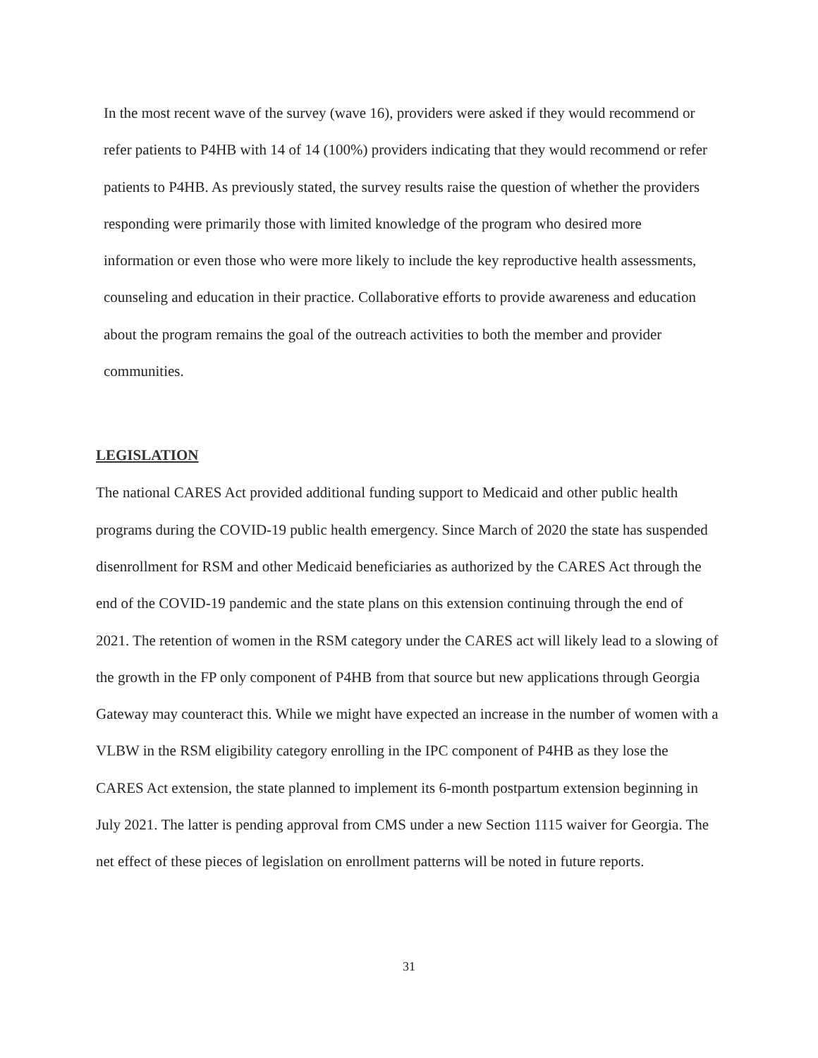In the most recent wave of the survey (wave 16), providers were asked if they would recommend or refer patients to P4HB with 14 of 14 (100%) providers indicating that they would recommend or refer patients to P4HB. As previously stated, the survey results raise the question of whether the providers responding were primarily those with limited knowledge of the program who desired more information or even those who were more likely to include the key reproductive health assessments, counseling and education in their practice. Collaborative efforts to provide awareness and education about the program remains the goal of the outreach activities to both the member and provider communities.
LEGISLATION
The national CARES Act provided additional funding support to Medicaid and other public health programs during the COVID-19 public health emergency. Since March of 2020 the state has suspended disenrollment for RSM and other Medicaid beneficiaries as authorized by the CARES Act through the end of the COVID-19 pandemic and the state plans on this extension continuing through the end of 2021. The retention of women in the RSM category under the CARES act will likely lead to a slowing of the growth in the FP only component of P4HB from that source but new applications through Georgia Gateway may counteract this. While we might have expected an increase in the number of women with a VLBW in the RSM eligibility category enrolling in the IPC component of P4HB as they lose the CARES Act extension, the state planned to implement its 6-month postpartum extension beginning in July 2021. The latter is pending approval from CMS under a new Section 1115 waiver for Georgia. The net effect of these pieces of legislation on enrollment patterns will be noted in future reports.
31